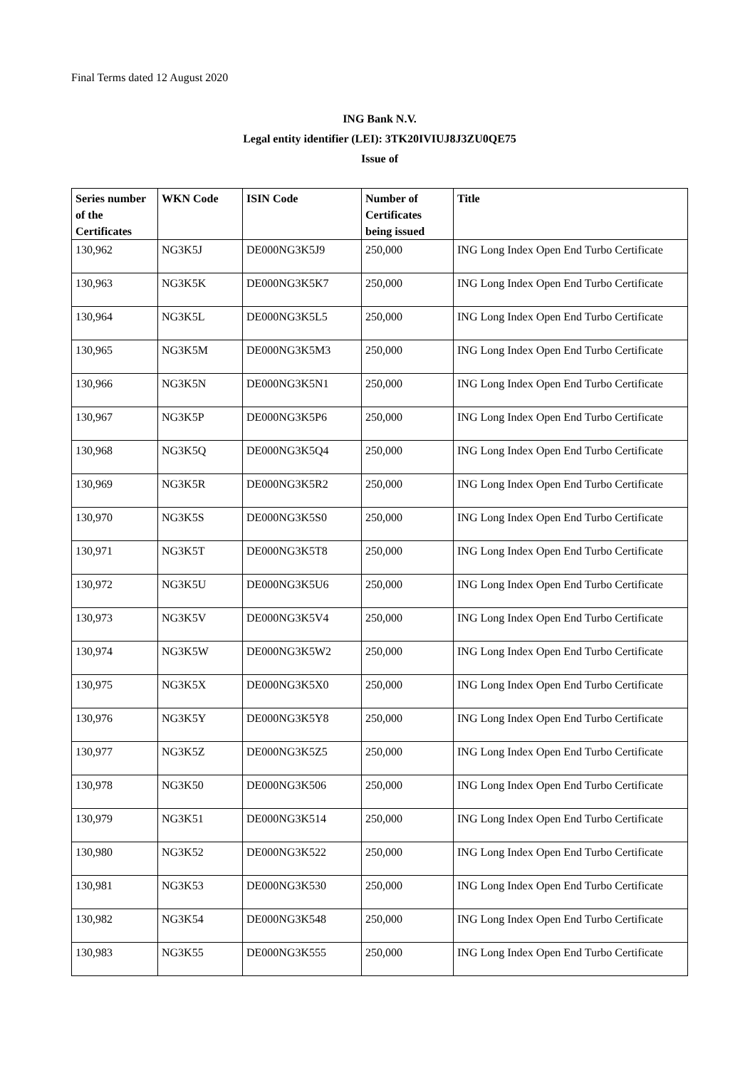Final Terms dated 12 August 2020
ING Bank N.V.
Legal entity identifier (LEI): 3TK20IVIUJ8J3ZU0QE75
Issue of
| Series number of the Certificates | WKN Code | ISIN Code | Number of Certificates being issued | Title |
| --- | --- | --- | --- | --- |
| 130,962 | NG3K5J | DE000NG3K5J9 | 250,000 | ING Long Index Open End Turbo Certificate |
| 130,963 | NG3K5K | DE000NG3K5K7 | 250,000 | ING Long Index Open End Turbo Certificate |
| 130,964 | NG3K5L | DE000NG3K5L5 | 250,000 | ING Long Index Open End Turbo Certificate |
| 130,965 | NG3K5M | DE000NG3K5M3 | 250,000 | ING Long Index Open End Turbo Certificate |
| 130,966 | NG3K5N | DE000NG3K5N1 | 250,000 | ING Long Index Open End Turbo Certificate |
| 130,967 | NG3K5P | DE000NG3K5P6 | 250,000 | ING Long Index Open End Turbo Certificate |
| 130,968 | NG3K5Q | DE000NG3K5Q4 | 250,000 | ING Long Index Open End Turbo Certificate |
| 130,969 | NG3K5R | DE000NG3K5R2 | 250,000 | ING Long Index Open End Turbo Certificate |
| 130,970 | NG3K5S | DE000NG3K5S0 | 250,000 | ING Long Index Open End Turbo Certificate |
| 130,971 | NG3K5T | DE000NG3K5T8 | 250,000 | ING Long Index Open End Turbo Certificate |
| 130,972 | NG3K5U | DE000NG3K5U6 | 250,000 | ING Long Index Open End Turbo Certificate |
| 130,973 | NG3K5V | DE000NG3K5V4 | 250,000 | ING Long Index Open End Turbo Certificate |
| 130,974 | NG3K5W | DE000NG3K5W2 | 250,000 | ING Long Index Open End Turbo Certificate |
| 130,975 | NG3K5X | DE000NG3K5X0 | 250,000 | ING Long Index Open End Turbo Certificate |
| 130,976 | NG3K5Y | DE000NG3K5Y8 | 250,000 | ING Long Index Open End Turbo Certificate |
| 130,977 | NG3K5Z | DE000NG3K5Z5 | 250,000 | ING Long Index Open End Turbo Certificate |
| 130,978 | NG3K50 | DE000NG3K506 | 250,000 | ING Long Index Open End Turbo Certificate |
| 130,979 | NG3K51 | DE000NG3K514 | 250,000 | ING Long Index Open End Turbo Certificate |
| 130,980 | NG3K52 | DE000NG3K522 | 250,000 | ING Long Index Open End Turbo Certificate |
| 130,981 | NG3K53 | DE000NG3K530 | 250,000 | ING Long Index Open End Turbo Certificate |
| 130,982 | NG3K54 | DE000NG3K548 | 250,000 | ING Long Index Open End Turbo Certificate |
| 130,983 | NG3K55 | DE000NG3K555 | 250,000 | ING Long Index Open End Turbo Certificate |